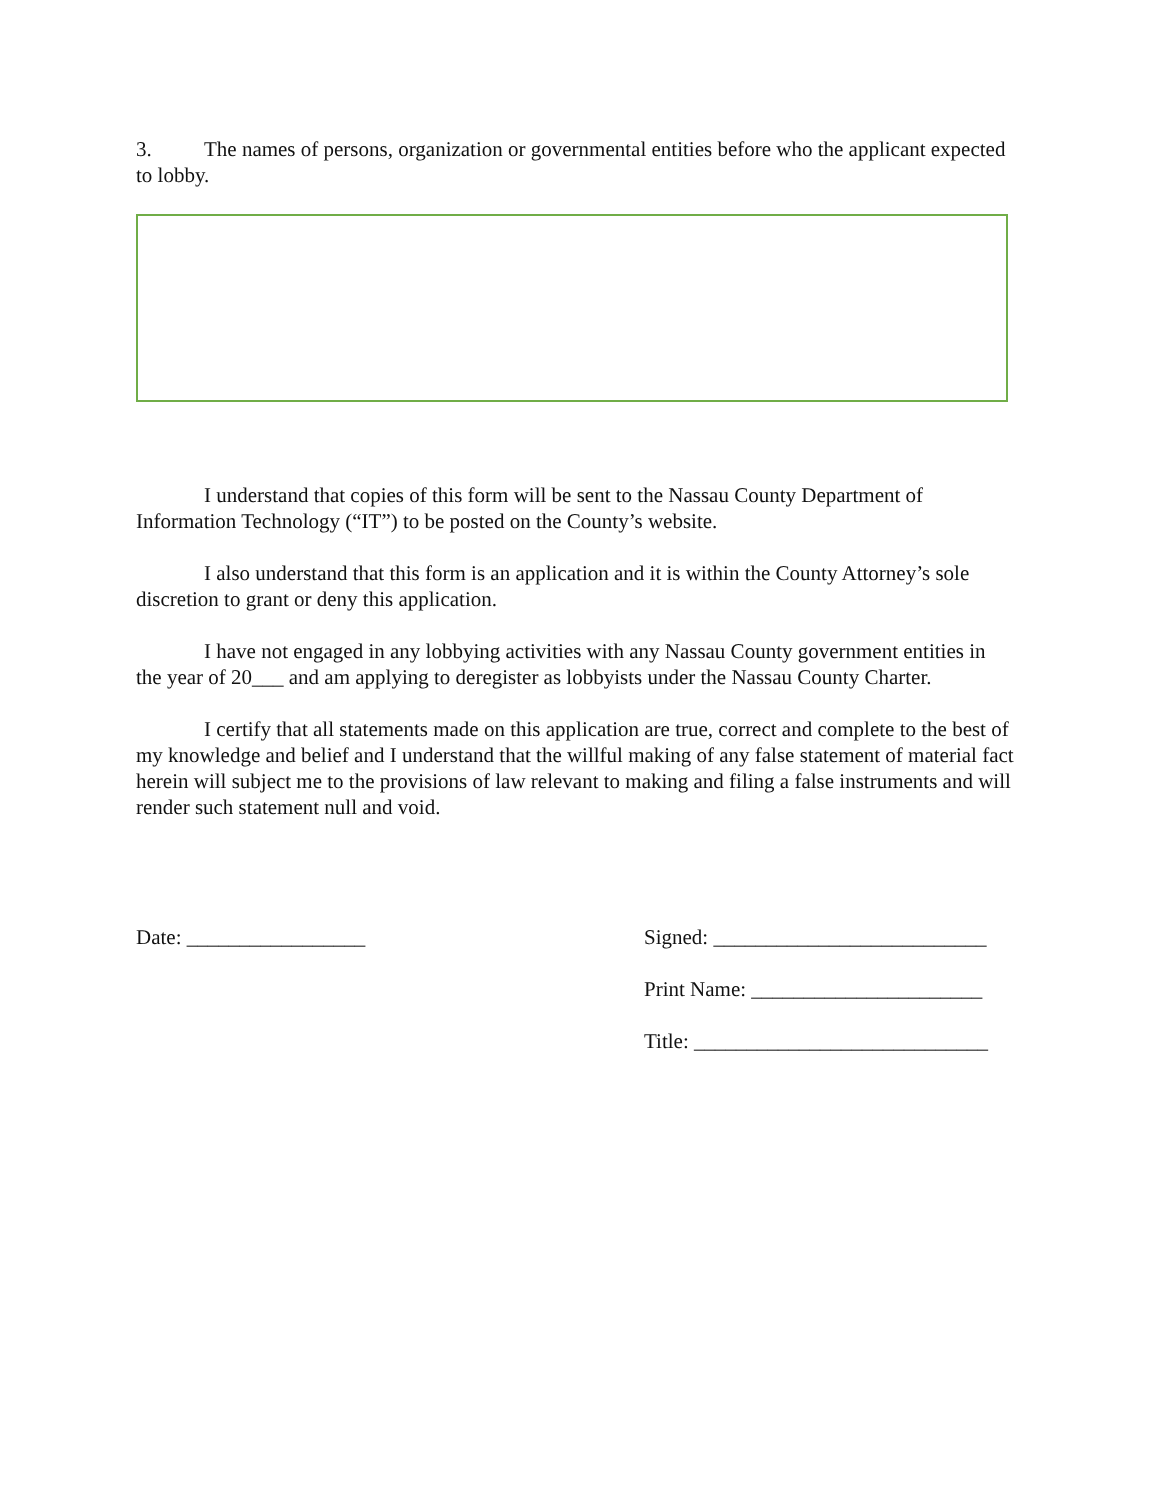3. The names of persons, organization or governmental entities before who the applicant expected to lobby.
I understand that copies of this form will be sent to the Nassau County Department of Information Technology (“IT”) to be posted on the County’s website.
I also understand that this form is an application and it is within the County Attorney’s sole discretion to grant or deny this application.
I have not engaged in any lobbying activities with any Nassau County government entities in the year of 20___ and am applying to deregister as lobbyists under the Nassau County Charter.
I certify that all statements made on this application are true, correct and complete to the best of my knowledge and belief and I understand that the willful making of any false statement of material fact herein will subject me to the provisions of law relevant to making and filing a false instruments and will render such statement null and void.
Date: _________________ Signed: __________________________
Print Name: ______________________
Title: ____________________________